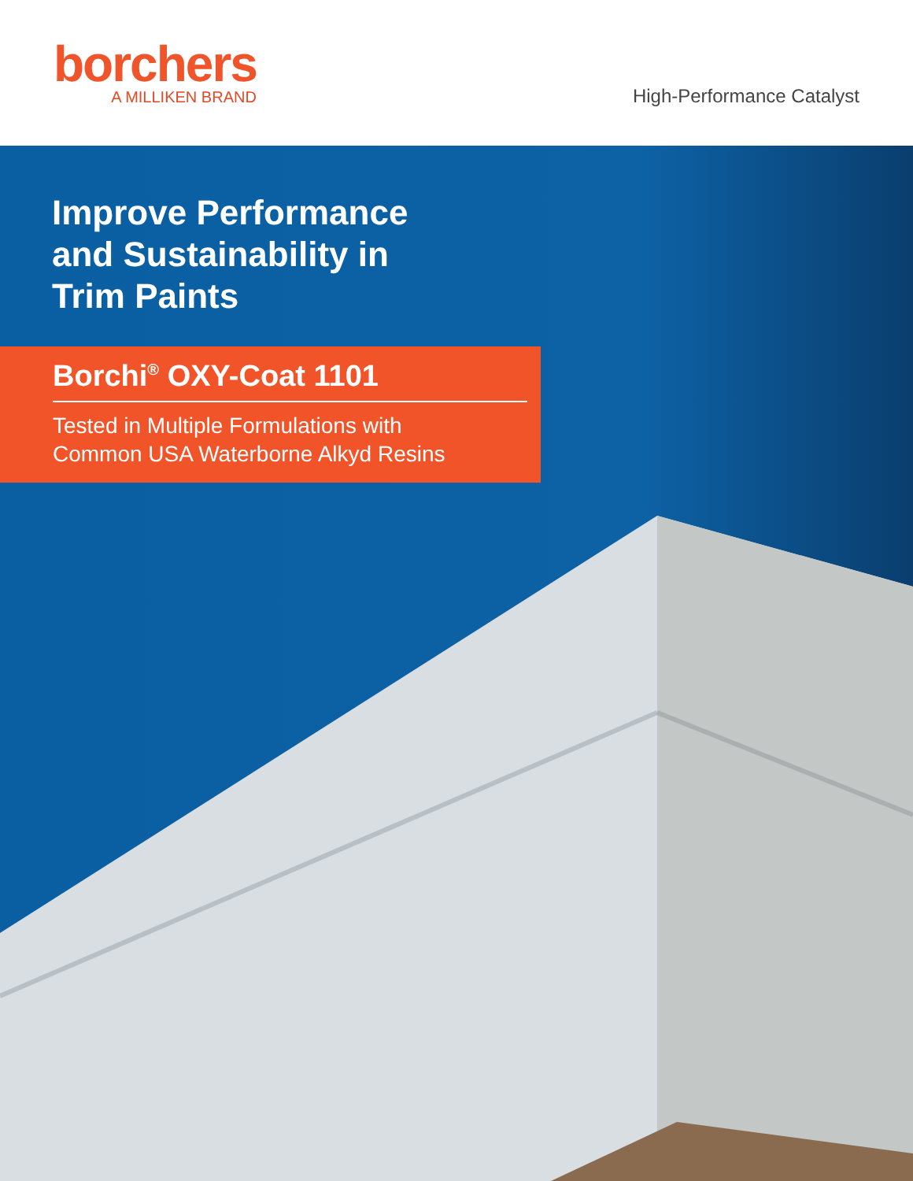borchers
A MILLIKEN BRAND
High-Performance Catalyst
Improve Performance
and Sustainability in
Trim Paints
Borchi<sup>®</sup> OXY-Coat 1101
Tested in Multiple Formulations with
Common USA Waterborne Alkyd Resins